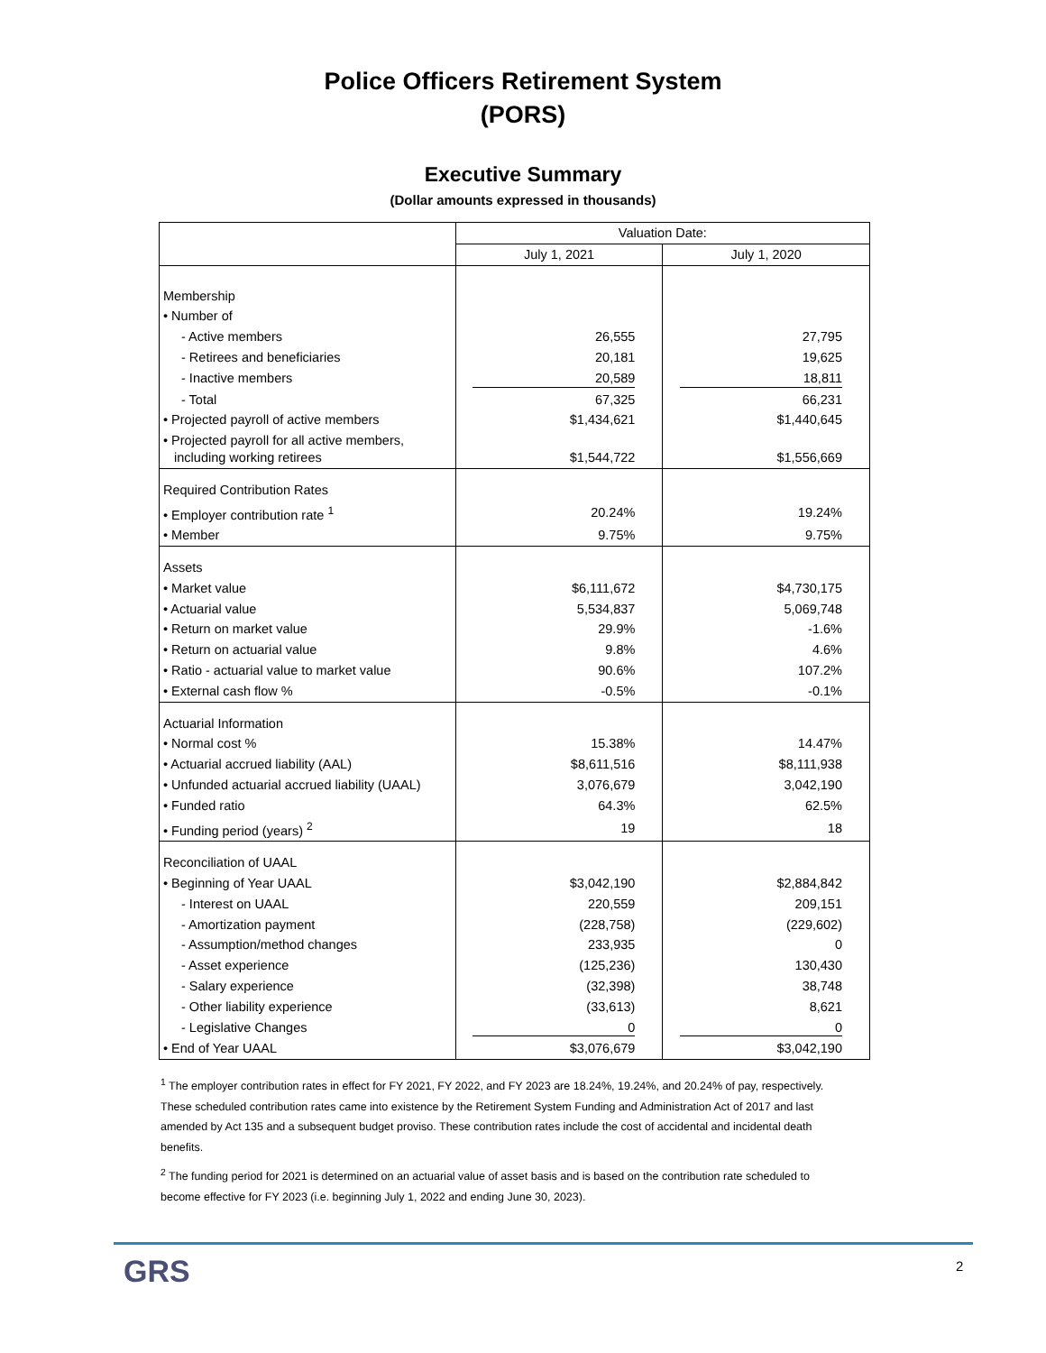Police Officers Retirement System
(PORS)
Executive Summary
(Dollar amounts expressed in thousands)
| | Valuation Date: | |
| --- | --- | --- |
| | July 1, 2021 | July 1, 2020 |
| Membership | | |
| • Number of | | |
| - Active members | 26,555 | 27,795 |
| - Retirees and beneficiaries | 20,181 | 19,625 |
| - Inactive members | 20,589 | 18,811 |
| - Total | 67,325 | 66,231 |
| • Projected payroll of active members | $1,434,621 | $1,440,645 |
| • Projected payroll for all active members, including working retirees | $1,544,722 | $1,556,669 |
| Required Contribution Rates | | |
| • Employer contribution rate <sup>1</sup> | 20.24% | 19.24% |
| • Member | 9.75% | 9.75% |
| Assets | | |
| • Market value | $6,111,672 | $4,730,175 |
| • Actuarial value | 5,534,837 | 5,069,748 |
| • Return on market value | 29.9% | -1.6% |
| • Return on actuarial value | 9.8% | 4.6% |
| • Ratio - actuarial value to market value | 90.6% | 107.2% |
| • External cash flow % | -0.5% | -0.1% |
| Actuarial Information | | |
| • Normal cost % | 15.38% | 14.47% |
| • Actuarial accrued liability (AAL) | $8,611,516 | $8,111,938 |
| • Unfunded actuarial accrued liability (UAAL) | 3,076,679 | 3,042,190 |
| • Funded ratio | 64.3% | 62.5% |
| • Funding period (years) <sup>2</sup> | 19 | 18 |
| Reconciliation of UAAL | | |
| • Beginning of Year UAAL | $3,042,190 | $2,884,842 |
| - Interest on UAAL | 220,559 | 209,151 |
| - Amortization payment | (228,758) | (229,602) |
| - Assumption/method changes | 233,935 | 0 |
| - Asset experience | (125,236) | 130,430 |
| - Salary experience | (32,398) | 38,748 |
| - Other liability experience | (33,613) | 8,621 |
| - Legislative Changes | 0 | 0 |
| • End of Year UAAL | $3,076,679 | $3,042,190 |
<sup>1</sup> The employer contribution rates in effect for FY 2021, FY 2022, and FY 2023 are 18.24%, 19.24%, and 20.24% of pay, respectively. These scheduled contribution rates came into existence by the Retirement System Funding and Administration Act of 2017 and last amended by Act 135 and a subsequent budget proviso. These contribution rates include the cost of accidental and incidental death benefits.
<sup>2</sup> The funding period for 2021 is determined on an actuarial value of asset basis and is based on the contribution rate scheduled to become effective for FY 2023 (i.e. beginning July 1, 2022 and ending June 30, 2023).
GRS 2